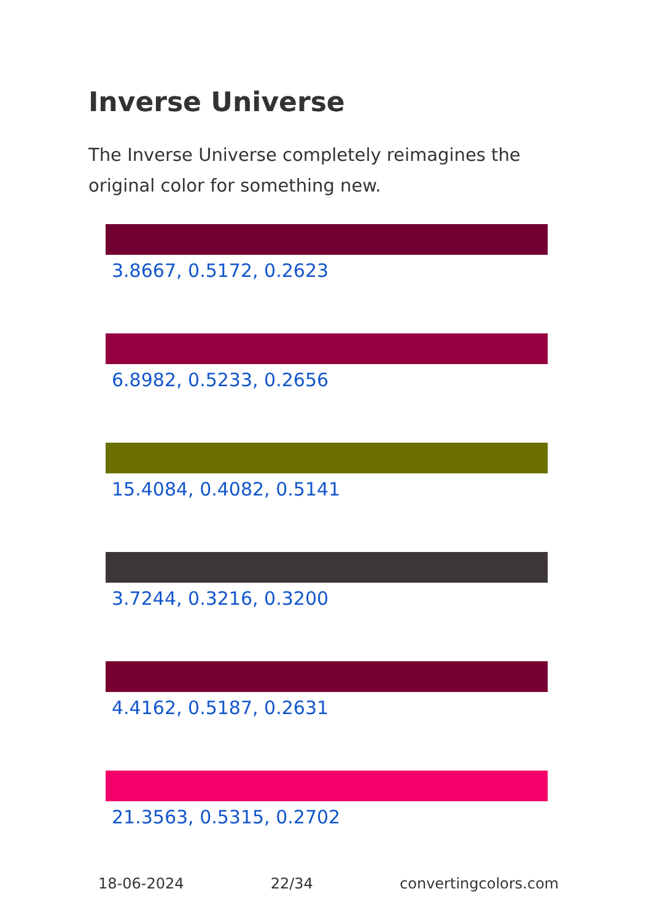Inverse Universe
The Inverse Universe completely reimagines the original color for something new.
3.8667, 0.5172, 0.2623
6.8982, 0.5233, 0.2656
15.4084, 0.4082, 0.5141
3.7244, 0.3216, 0.3200
4.4162, 0.5187, 0.2631
21.3563, 0.5315, 0.2702
18-06-2024 22/34 convertingcolors.com